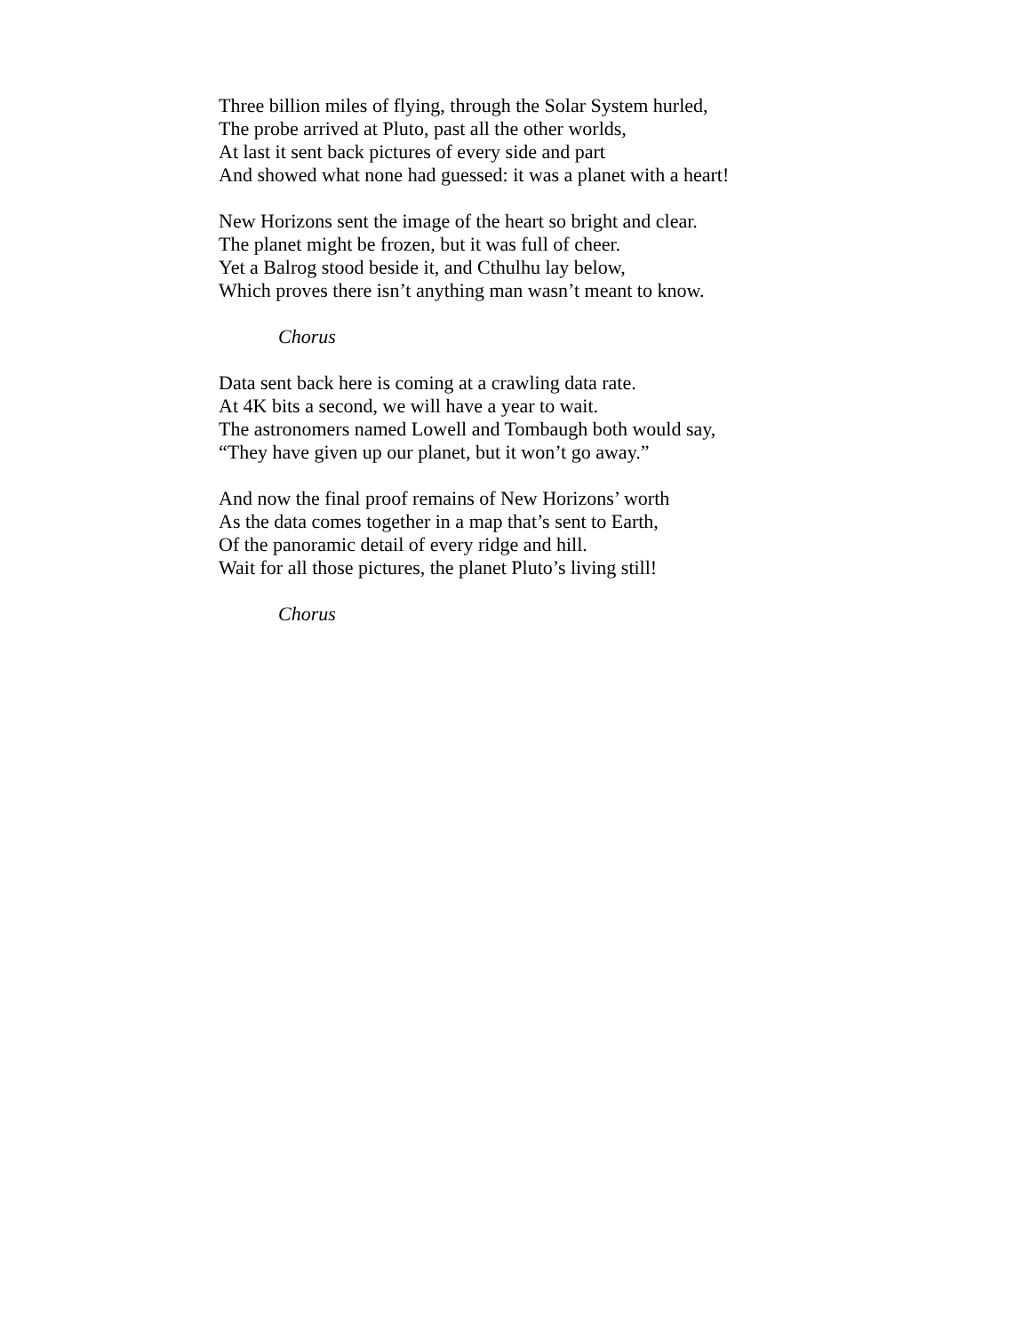Three billion miles of flying, through the Solar System hurled,
The probe arrived at Pluto, past all the other worlds,
At last it sent back pictures of every side and part
And showed what none had guessed: it was a planet with a heart!
New Horizons sent the image of the heart so bright and clear.
The planet might be frozen, but it was full of cheer.
Yet a Balrog stood beside it, and Cthulhu lay below,
Which proves there isn’t anything man wasn’t meant to know.
Chorus
Data sent back here is coming at a crawling data rate.
At 4K bits a second, we will have a year to wait.
The astronomers named Lowell and Tombaugh both would say,
“They have given up our planet, but it won’t go away.”
And now the final proof remains of New Horizons’ worth
As the data comes together in a map that’s sent to Earth,
Of the panoramic detail of every ridge and hill.
Wait for all those pictures, the planet Pluto’s living still!
Chorus